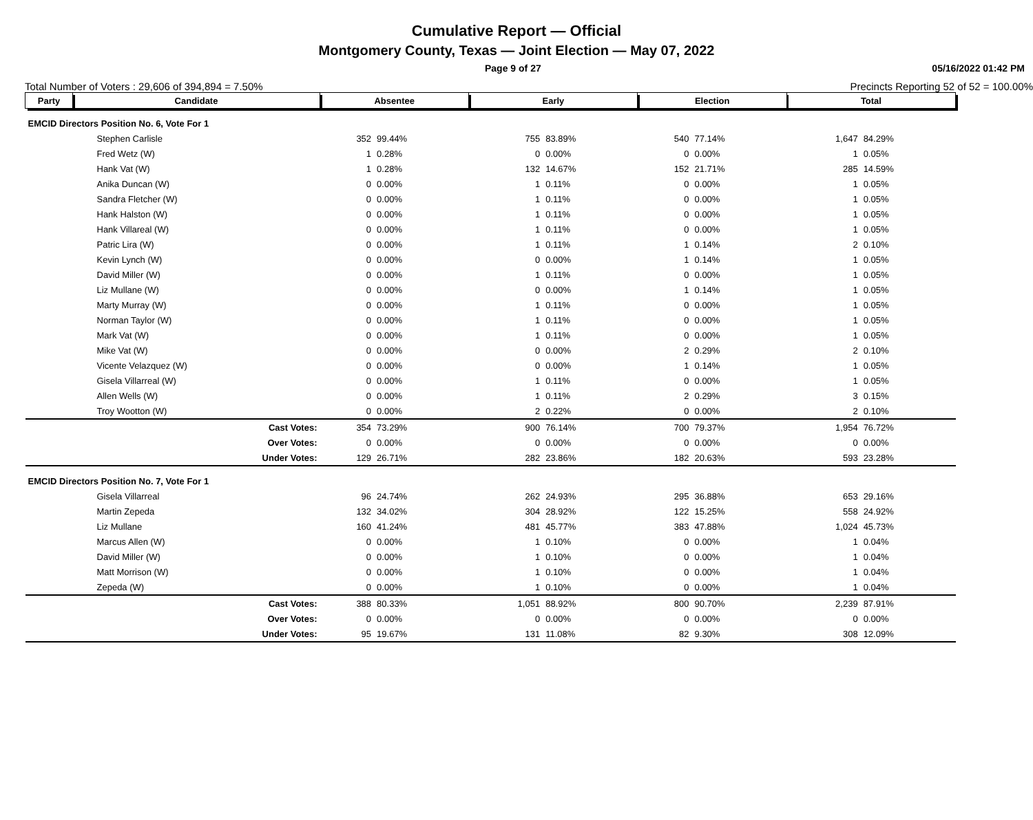Cumulative Report — Official
Montgomery County, Texas — Joint Election — May 07, 2022
Page 9 of 27 05/16/2022 01:42 PM
Total Number of Voters : 29,606 of 394,894 = 7.50% Precincts Reporting 52 of 52 = 100.00%
| Party | Candidate | Absentee | | Early | | Election | | Total | |
| --- | --- | --- | --- | --- | --- | --- | --- | --- | --- |
| EMCID Directors Position No. 6, Vote For 1 | | | | | | | | | |
| Stephen Carlisle | | 352 | 99.44% | 755 | 83.89% | 540 | 77.14% | 1,647 | 84.29% |
| Fred Wetz (W) | | 1 | 0.28% | 0 | 0.00% | 0 | 0.00% | 1 | 0.05% |
| Hank Vat (W) | | 1 | 0.28% | 132 | 14.67% | 152 | 21.71% | 285 | 14.59% |
| Anika Duncan (W) | | 0 | 0.00% | 1 | 0.11% | 0 | 0.00% | 1 | 0.05% |
| Sandra Fletcher (W) | | 0 | 0.00% | 1 | 0.11% | 0 | 0.00% | 1 | 0.05% |
| Hank Halston (W) | | 0 | 0.00% | 1 | 0.11% | 0 | 0.00% | 1 | 0.05% |
| Hank Villareal (W) | | 0 | 0.00% | 1 | 0.11% | 0 | 0.00% | 1 | 0.05% |
| Patric Lira (W) | | 0 | 0.00% | 1 | 0.11% | 1 | 0.14% | 2 | 0.10% |
| Kevin Lynch (W) | | 0 | 0.00% | 0 | 0.00% | 1 | 0.14% | 1 | 0.05% |
| David Miller (W) | | 0 | 0.00% | 1 | 0.11% | 0 | 0.00% | 1 | 0.05% |
| Liz Mullane (W) | | 0 | 0.00% | 0 | 0.00% | 1 | 0.14% | 1 | 0.05% |
| Marty Murray (W) | | 0 | 0.00% | 1 | 0.11% | 0 | 0.00% | 1 | 0.05% |
| Norman Taylor (W) | | 0 | 0.00% | 1 | 0.11% | 0 | 0.00% | 1 | 0.05% |
| Mark Vat (W) | | 0 | 0.00% | 1 | 0.11% | 0 | 0.00% | 1 | 0.05% |
| Mike Vat (W) | | 0 | 0.00% | 0 | 0.00% | 2 | 0.29% | 2 | 0.10% |
| Vicente Velazquez (W) | | 0 | 0.00% | 0 | 0.00% | 1 | 0.14% | 1 | 0.05% |
| Gisela Villarreal (W) | | 0 | 0.00% | 1 | 0.11% | 0 | 0.00% | 1 | 0.05% |
| Allen Wells (W) | | 0 | 0.00% | 1 | 0.11% | 2 | 0.29% | 3 | 0.15% |
| Troy Wootton (W) | | 0 | 0.00% | 2 | 0.22% | 0 | 0.00% | 2 | 0.10% |
| | Cast Votes: | 354 | 73.29% | 900 | 76.14% | 700 | 79.37% | 1,954 | 76.72% |
| | Over Votes: | 0 | 0.00% | 0 | 0.00% | 0 | 0.00% | 0 | 0.00% |
| | Under Votes: | 129 | 26.71% | 282 | 23.86% | 182 | 20.63% | 593 | 23.28% |
| EMCID Directors Position No. 7, Vote For 1 | | | | | | | | | |
| Gisela Villarreal | | 96 | 24.74% | 262 | 24.93% | 295 | 36.88% | 653 | 29.16% |
| Martin Zepeda | | 132 | 34.02% | 304 | 28.92% | 122 | 15.25% | 558 | 24.92% |
| Liz Mullane | | 160 | 41.24% | 481 | 45.77% | 383 | 47.88% | 1,024 | 45.73% |
| Marcus Allen (W) | | 0 | 0.00% | 1 | 0.10% | 0 | 0.00% | 1 | 0.04% |
| David Miller (W) | | 0 | 0.00% | 1 | 0.10% | 0 | 0.00% | 1 | 0.04% |
| Matt Morrison (W) | | 0 | 0.00% | 1 | 0.10% | 0 | 0.00% | 1 | 0.04% |
| Zepeda (W) | | 0 | 0.00% | 1 | 0.10% | 0 | 0.00% | 1 | 0.04% |
| | Cast Votes: | 388 | 80.33% | 1,051 | 88.92% | 800 | 90.70% | 2,239 | 87.91% |
| | Over Votes: | 0 | 0.00% | 0 | 0.00% | 0 | 0.00% | 0 | 0.00% |
| | Under Votes: | 95 | 19.67% | 131 | 11.08% | 82 | 9.30% | 308 | 12.09% |